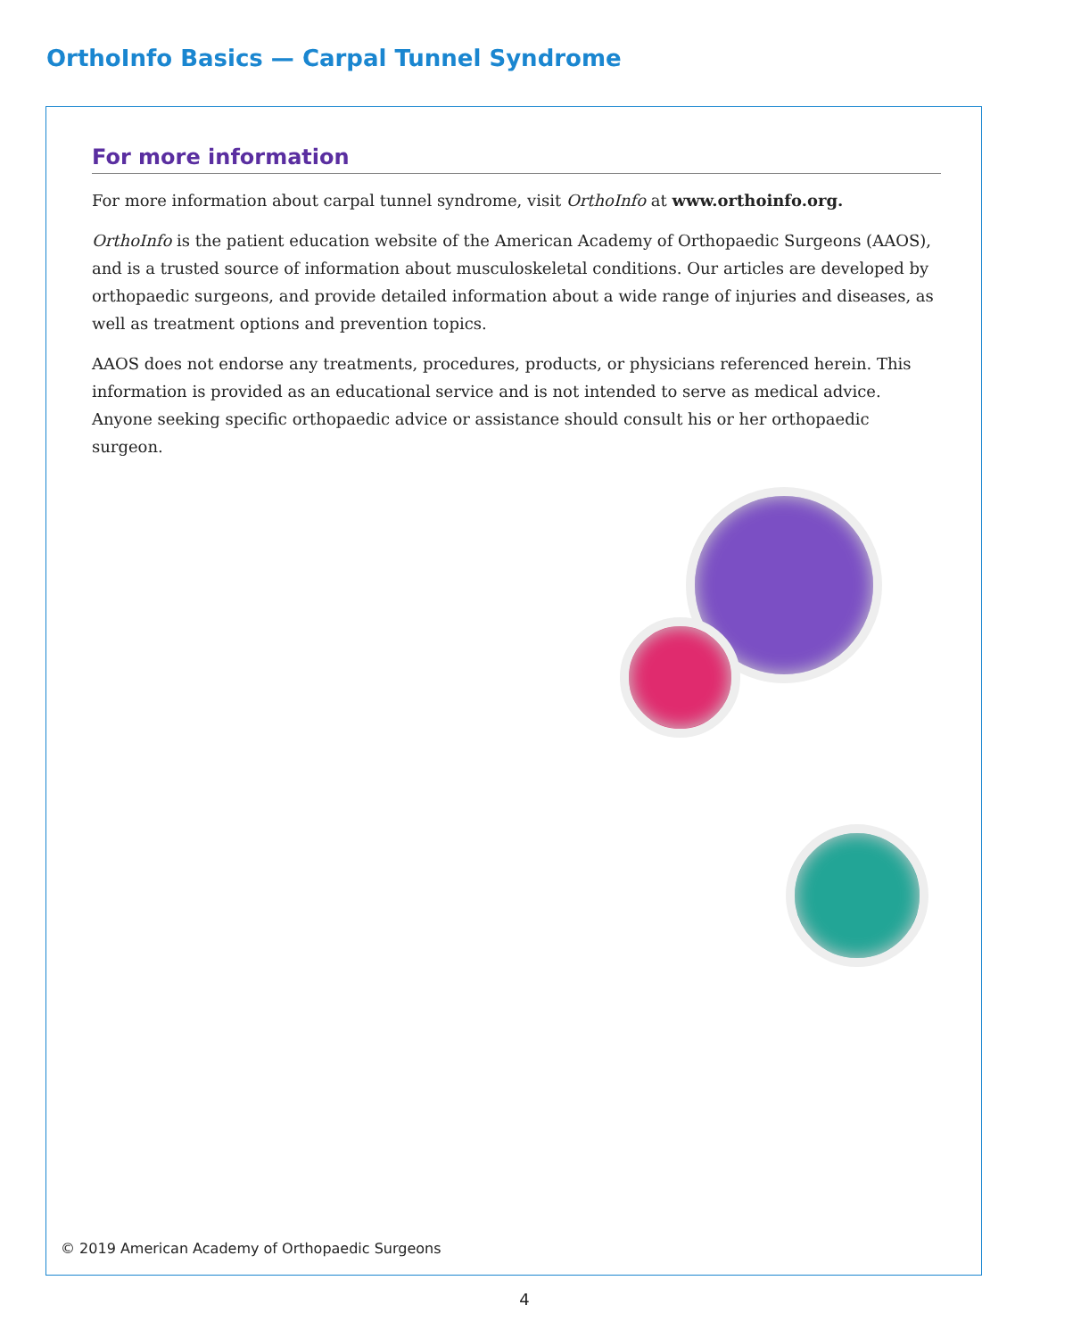OrthoInfo Basics — Carpal Tunnel Syndrome
For more information
For more information about carpal tunnel syndrome, visit OrthoInfo at www.orthoinfo.org.
OrthoInfo is the patient education website of the American Academy of Orthopaedic Surgeons (AAOS), and is a trusted source of information about musculoskeletal conditions. Our articles are developed by orthopaedic surgeons, and provide detailed information about a wide range of injuries and diseases, as well as treatment options and prevention topics.
AAOS does not endorse any treatments, procedures, products, or physicians referenced herein. This information is provided as an educational service and is not intended to serve as medical advice. Anyone seeking specific orthopaedic advice or assistance should consult his or her orthopaedic surgeon.
© 2019 American Academy of Orthopaedic Surgeons
4